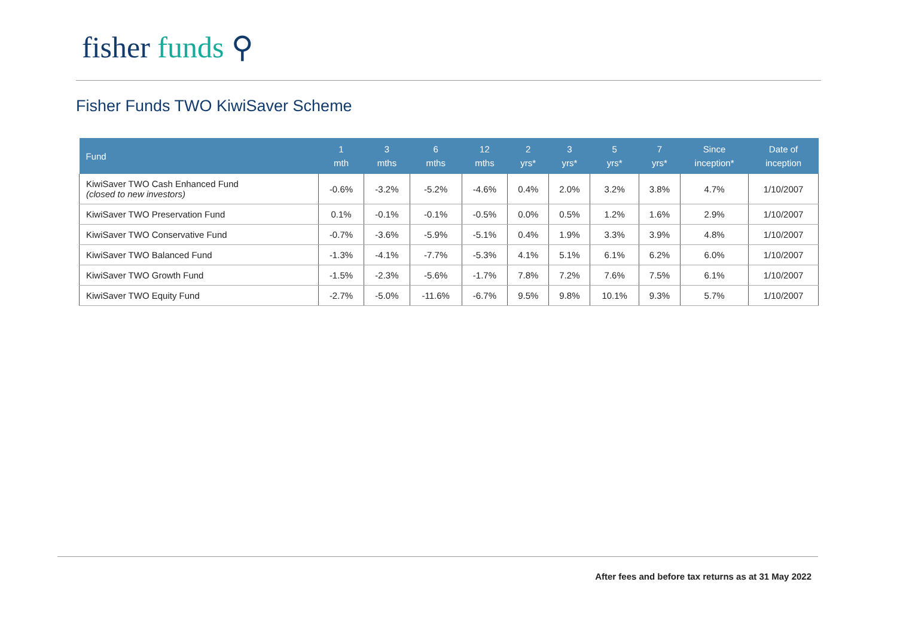fisher funds ⚲
Fisher Funds TWO KiwiSaver Scheme
| Fund | 1 mth | 3 mths | 6 mths | 12 mths | 2 yrs* | 3 yrs* | 5 yrs* | 7 yrs* | Since inception* | Date of inception |
| --- | --- | --- | --- | --- | --- | --- | --- | --- | --- | --- |
| KiwiSaver TWO Cash Enhanced Fund (closed to new investors) | -0.6% | -3.2% | -5.2% | -4.6% | 0.4% | 2.0% | 3.2% | 3.8% | 4.7% | 1/10/2007 |
| KiwiSaver TWO Preservation Fund | 0.1% | -0.1% | -0.1% | -0.5% | 0.0% | 0.5% | 1.2% | 1.6% | 2.9% | 1/10/2007 |
| KiwiSaver TWO Conservative Fund | -0.7% | -3.6% | -5.9% | -5.1% | 0.4% | 1.9% | 3.3% | 3.9% | 4.8% | 1/10/2007 |
| KiwiSaver TWO Balanced Fund | -1.3% | -4.1% | -7.7% | -5.3% | 4.1% | 5.1% | 6.1% | 6.2% | 6.0% | 1/10/2007 |
| KiwiSaver TWO Growth Fund | -1.5% | -2.3% | -5.6% | -1.7% | 7.8% | 7.2% | 7.6% | 7.5% | 6.1% | 1/10/2007 |
| KiwiSaver TWO Equity Fund | -2.7% | -5.0% | -11.6% | -6.7% | 9.5% | 9.8% | 10.1% | 9.3% | 5.7% | 1/10/2007 |
After fees and before tax returns as at 31 May 2022